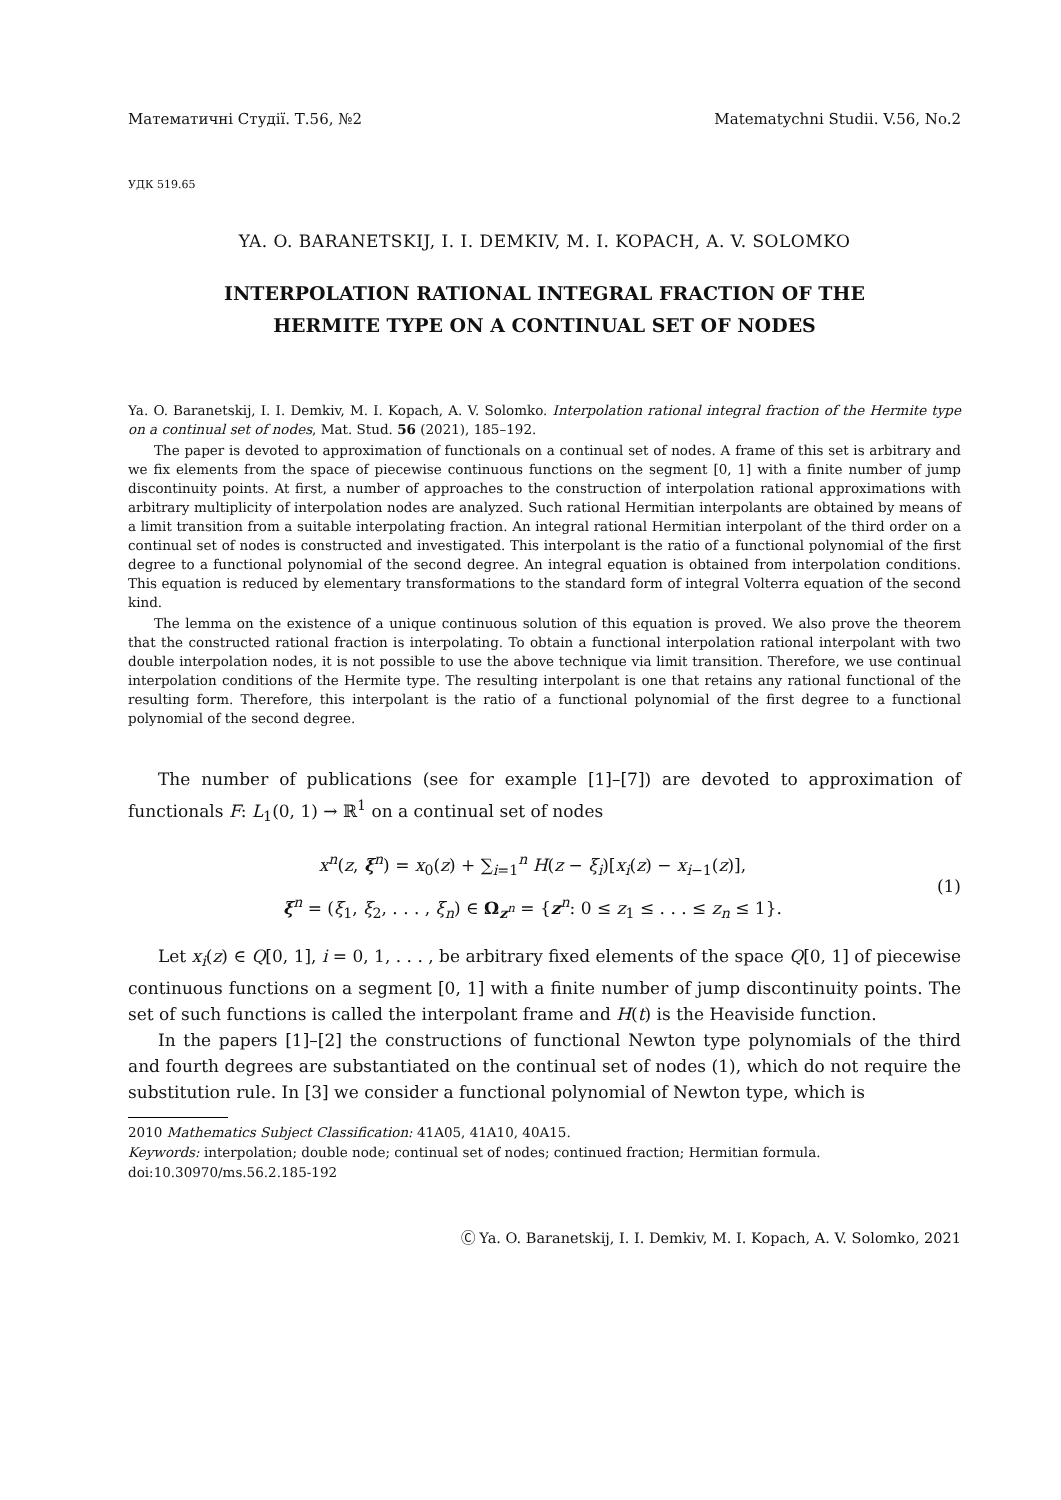Математичні Студії. Т.56, №2 Matematychni Studii. V.56, No.2
УДК 519.65
YA. O. BARANETSKIJ, I. I. DEMKIV, M. I. KOPACH, A. V. SOLOMKO
INTERPOLATION RATIONAL INTEGRAL FRACTION OF THE
HERMITE TYPE ON A CONTINUAL SET OF NODES
Ya. O. Baranetskij, I. I. Demkiv, M. I. Kopach, A. V. Solomko. Interpolation rational integral fraction of the Hermite type on a continual set of nodes, Mat. Stud. 56 (2021), 185–192.
The paper is devoted to approximation of functionals on a continual set of nodes. A frame of this set is arbitrary and we fix elements from the space of piecewise continuous functions on the segment [0, 1] with a finite number of jump discontinuity points. At first, a number of approaches to the construction of interpolation rational approximations with arbitrary multiplicity of interpolation nodes are analyzed. Such rational Hermitian interpolants are obtained by means of a limit transition from a suitable interpolating fraction. An integral rational Hermitian interpolant of the third order on a continual set of nodes is constructed and investigated. This interpolant is the ratio of a functional polynomial of the first degree to a functional polynomial of the second degree. An integral equation is obtained from interpolation conditions. This equation is reduced by elementary transformations to the standard form of integral Volterra equation of the second kind.
The lemma on the existence of a unique continuous solution of this equation is proved. We also prove the theorem that the constructed rational fraction is interpolating. To obtain a functional interpolation rational interpolant with two double interpolation nodes, it is not possible to use the above technique via limit transition. Therefore, we use continual interpolation conditions of the Hermite type. The resulting interpolant is one that retains any rational functional of the resulting form. Therefore, this interpolant is the ratio of a functional polynomial of the first degree to a functional polynomial of the second degree.
The number of publications (see for example [1]–[7]) are devoted to approximation of functionals F: L<sub>1</sub>(0, 1) → ℝ<sup>1</sup> on a continual set of nodes
x<sup>n</sup>(z, ξ<sup>n</sup>) = x<sub>0</sub>(z) + ∑<sub>i=1</sub><sup>n</sup> H(z − ξ<sub>i</sub>)[x<sub>i</sub>(z) − x<sub>i−1</sub>(z)],
ξ<sup>n</sup> = (ξ<sub>1</sub>, ξ<sub>2</sub>, . . . , ξ<sub>n</sub>) ∈ Ω<sub>z<sup>n</sup></sub> = {z<sup>n</sup>: 0 ≤ z<sub>1</sub> ≤ . . . ≤ z<sub>n</sub> ≤ 1}.
(1)
Let x<sub>i</sub>(z) ∈ Q[0, 1], i = 0, 1, . . . , be arbitrary fixed elements of the space Q[0, 1] of piecewise continuous functions on a segment [0, 1] with a finite number of jump discontinuity points. The set of such functions is called the interpolant frame and H(t) is the Heaviside function.
In the papers [1]–[2] the constructions of functional Newton type polynomials of the third and fourth degrees are substantiated on the continual set of nodes (1), which do not require the substitution rule. In [3] we consider a functional polynomial of Newton type, which is
2010 Mathematics Subject Classification: 41A05, 41A10, 40A15.
Keywords: interpolation; double node; continual set of nodes; continued fraction; Hermitian formula.
doi:10.30970/ms.56.2.185-192
Ⓒ Ya. O. Baranetskij, I. I. Demkiv, M. I. Kopach, A. V. Solomko, 2021